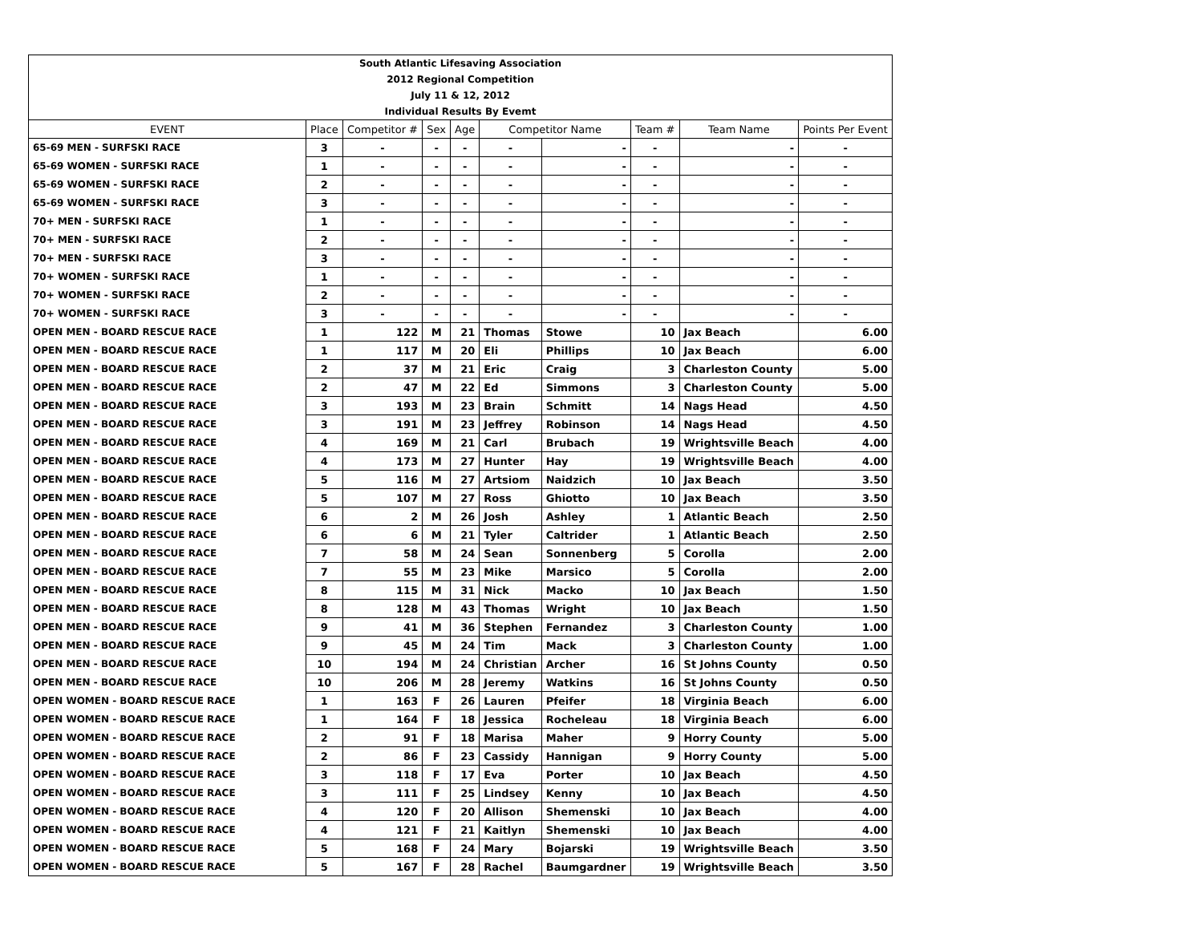| South Atlantic Lifesaving Association | | | | | | | | | |
| 2012 Regional Competition | | | | | | | | | |
| July 11 & 12, 2012 | | | | | | | | | |
| Individual Results By Evemt | | | | | | | | | |
| EVENT | Place | Competitor # | Sex | Age | Competitor Name | | Team # | Team Name | Points Per Event |
| 65-69 MEN - SURFSKI RACE | 3 | - | - | - | - | - | - | - | - |
| 65-69 WOMEN - SURFSKI RACE | 1 | - | - | - | - | - | - | - | - |
| 65-69 WOMEN - SURFSKI RACE | 2 | - | - | - | - | - | - | - | - |
| 65-69 WOMEN - SURFSKI RACE | 3 | - | - | - | - | - | - | - | - |
| 70+ MEN - SURFSKI RACE | 1 | - | - | - | - | - | - | - | - |
| 70+ MEN - SURFSKI RACE | 2 | - | - | - | - | - | - | - | - |
| 70+ MEN - SURFSKI RACE | 3 | - | - | - | - | - | - | - | - |
| 70+ WOMEN - SURFSKI RACE | 1 | - | - | - | - | - | - | - | - |
| 70+ WOMEN - SURFSKI RACE | 2 | - | - | - | - | - | - | - | - |
| 70+ WOMEN - SURFSKI RACE | 3 | - | - | - | - | - | - | - | - |
| OPEN MEN - BOARD RESCUE RACE | 1 | 122 | M | 21 | Thomas | Stowe | 10 | Jax Beach | 6.00 |
| OPEN MEN - BOARD RESCUE RACE | 1 | 117 | M | 20 | Eli | Phillips | 10 | Jax Beach | 6.00 |
| OPEN MEN - BOARD RESCUE RACE | 2 | 37 | M | 21 | Eric | Craig | 3 | Charleston County | 5.00 |
| OPEN MEN - BOARD RESCUE RACE | 2 | 47 | M | 22 | Ed | Simmons | 3 | Charleston County | 5.00 |
| OPEN MEN - BOARD RESCUE RACE | 3 | 193 | M | 23 | Brain | Schmitt | 14 | Nags Head | 4.50 |
| OPEN MEN - BOARD RESCUE RACE | 3 | 191 | M | 23 | Jeffrey | Robinson | 14 | Nags Head | 4.50 |
| OPEN MEN - BOARD RESCUE RACE | 4 | 169 | M | 21 | Carl | Brubach | 19 | Wrightsville Beach | 4.00 |
| OPEN MEN - BOARD RESCUE RACE | 4 | 173 | M | 27 | Hunter | Hay | 19 | Wrightsville Beach | 4.00 |
| OPEN MEN - BOARD RESCUE RACE | 5 | 116 | M | 27 | Artsiom | Naidzich | 10 | Jax Beach | 3.50 |
| OPEN MEN - BOARD RESCUE RACE | 5 | 107 | M | 27 | Ross | Ghiotto | 10 | Jax Beach | 3.50 |
| OPEN MEN - BOARD RESCUE RACE | 6 | 2 | M | 26 | Josh | Ashley | 1 | Atlantic Beach | 2.50 |
| OPEN MEN - BOARD RESCUE RACE | 6 | 6 | M | 21 | Tyler | Caltrider | 1 | Atlantic Beach | 2.50 |
| OPEN MEN - BOARD RESCUE RACE | 7 | 58 | M | 24 | Sean | Sonnenberg | 5 | Corolla | 2.00 |
| OPEN MEN - BOARD RESCUE RACE | 7 | 55 | M | 23 | Mike | Marsico | 5 | Corolla | 2.00 |
| OPEN MEN - BOARD RESCUE RACE | 8 | 115 | M | 31 | Nick | Macko | 10 | Jax Beach | 1.50 |
| OPEN MEN - BOARD RESCUE RACE | 8 | 128 | M | 43 | Thomas | Wright | 10 | Jax Beach | 1.50 |
| OPEN MEN - BOARD RESCUE RACE | 9 | 41 | M | 36 | Stephen | Fernandez | 3 | Charleston County | 1.00 |
| OPEN MEN - BOARD RESCUE RACE | 9 | 45 | M | 24 | Tim | Mack | 3 | Charleston County | 1.00 |
| OPEN MEN - BOARD RESCUE RACE | 10 | 194 | M | 24 | Christian | Archer | 16 | St Johns County | 0.50 |
| OPEN MEN - BOARD RESCUE RACE | 10 | 206 | M | 28 | Jeremy | Watkins | 16 | St Johns County | 0.50 |
| OPEN WOMEN - BOARD RESCUE RACE | 1 | 163 | F | 26 | Lauren | Pfeifer | 18 | Virginia Beach | 6.00 |
| OPEN WOMEN - BOARD RESCUE RACE | 1 | 164 | F | 18 | Jessica | Rocheleau | 18 | Virginia Beach | 6.00 |
| OPEN WOMEN - BOARD RESCUE RACE | 2 | 91 | F | 18 | Marisa | Maher | 9 | Horry County | 5.00 |
| OPEN WOMEN - BOARD RESCUE RACE | 2 | 86 | F | 23 | Cassidy | Hannigan | 9 | Horry County | 5.00 |
| OPEN WOMEN - BOARD RESCUE RACE | 3 | 118 | F | 17 | Eva | Porter | 10 | Jax Beach | 4.50 |
| OPEN WOMEN - BOARD RESCUE RACE | 3 | 111 | F | 25 | Lindsey | Kenny | 10 | Jax Beach | 4.50 |
| OPEN WOMEN - BOARD RESCUE RACE | 4 | 120 | F | 20 | Allison | Shemenski | 10 | Jax Beach | 4.00 |
| OPEN WOMEN - BOARD RESCUE RACE | 4 | 121 | F | 21 | Kaitlyn | Shemenski | 10 | Jax Beach | 4.00 |
| OPEN WOMEN - BOARD RESCUE RACE | 5 | 168 | F | 24 | Mary | Bojarski | 19 | Wrightsville Beach | 3.50 |
| OPEN WOMEN - BOARD RESCUE RACE | 5 | 167 | F | 28 | Rachel | Baumgardner | 19 | Wrightsville Beach | 3.50 |